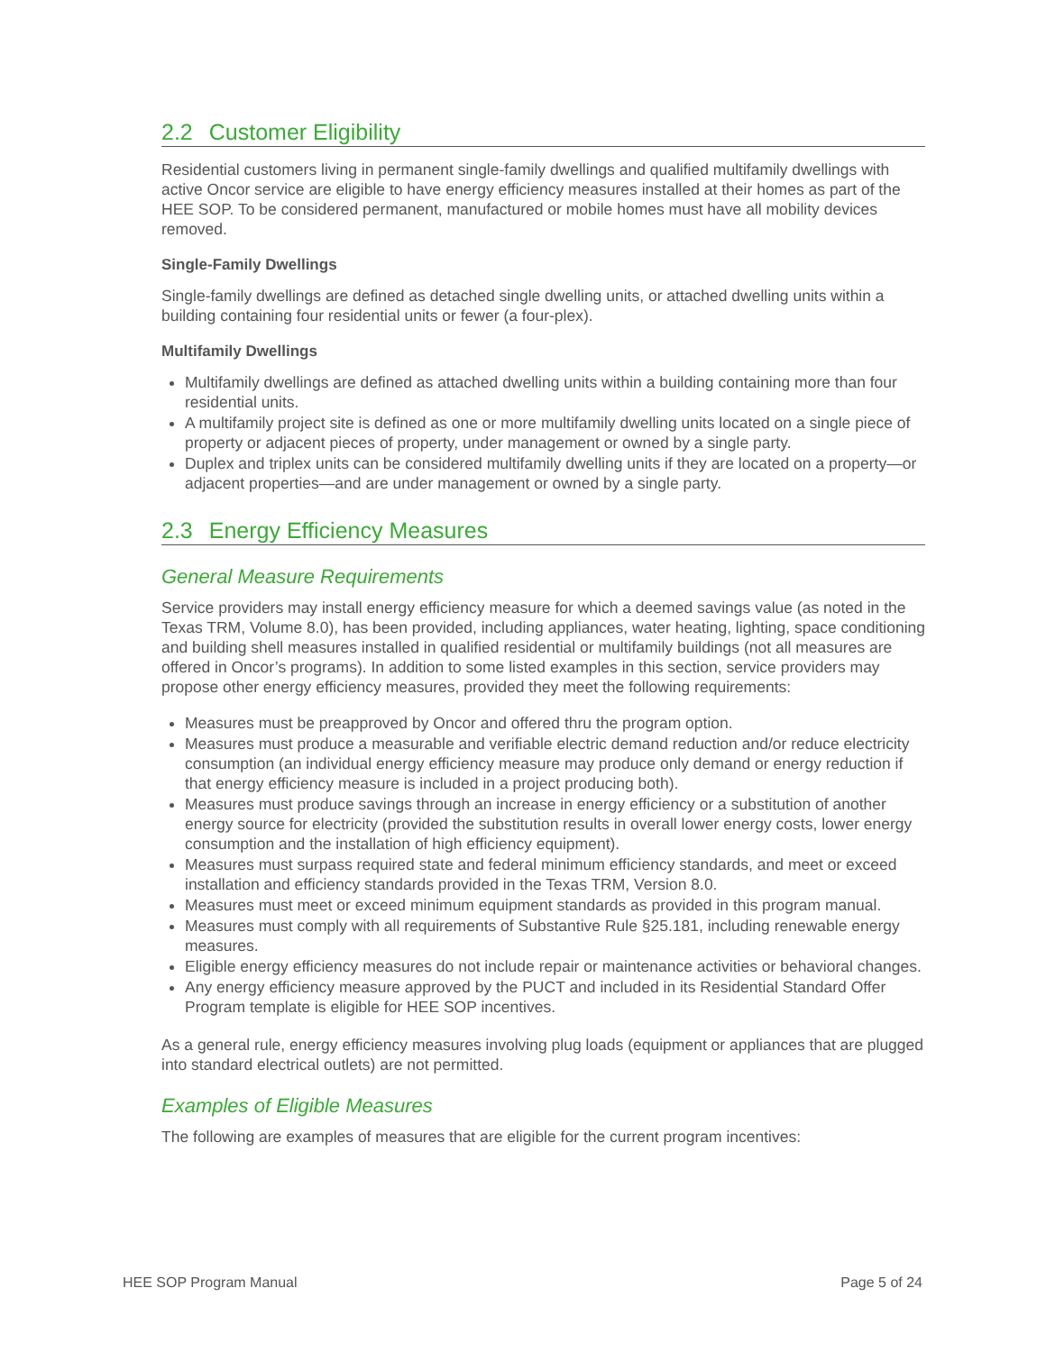2.2 Customer Eligibility
Residential customers living in permanent single-family dwellings and qualified multifamily dwellings with active Oncor service are eligible to have energy efficiency measures installed at their homes as part of the HEE SOP. To be considered permanent, manufactured or mobile homes must have all mobility devices removed.
Single-Family Dwellings
Single-family dwellings are defined as detached single dwelling units, or attached dwelling units within a building containing four residential units or fewer (a four-plex).
Multifamily Dwellings
Multifamily dwellings are defined as attached dwelling units within a building containing more than four residential units.
A multifamily project site is defined as one or more multifamily dwelling units located on a single piece of property or adjacent pieces of property, under management or owned by a single party.
Duplex and triplex units can be considered multifamily dwelling units if they are located on a property—or adjacent properties—and are under management or owned by a single party.
2.3 Energy Efficiency Measures
General Measure Requirements
Service providers may install energy efficiency measure for which a deemed savings value (as noted in the Texas TRM, Volume 8.0), has been provided, including appliances, water heating, lighting, space conditioning and building shell measures installed in qualified residential or multifamily buildings (not all measures are offered in Oncor’s programs). In addition to some listed examples in this section, service providers may propose other energy efficiency measures, provided they meet the following requirements:
Measures must be preapproved by Oncor and offered thru the program option.
Measures must produce a measurable and verifiable electric demand reduction and/or reduce electricity consumption (an individual energy efficiency measure may produce only demand or energy reduction if that energy efficiency measure is included in a project producing both).
Measures must produce savings through an increase in energy efficiency or a substitution of another energy source for electricity (provided the substitution results in overall lower energy costs, lower energy consumption and the installation of high efficiency equipment).
Measures must surpass required state and federal minimum efficiency standards, and meet or exceed installation and efficiency standards provided in the Texas TRM, Version 8.0.
Measures must meet or exceed minimum equipment standards as provided in this program manual.
Measures must comply with all requirements of Substantive Rule §25.181, including renewable energy measures.
Eligible energy efficiency measures do not include repair or maintenance activities or behavioral changes.
Any energy efficiency measure approved by the PUCT and included in its Residential Standard Offer Program template is eligible for HEE SOP incentives.
As a general rule, energy efficiency measures involving plug loads (equipment or appliances that are plugged into standard electrical outlets) are not permitted.
Examples of Eligible Measures
The following are examples of measures that are eligible for the current program incentives:
HEE SOP Program Manual Page 5 of 24